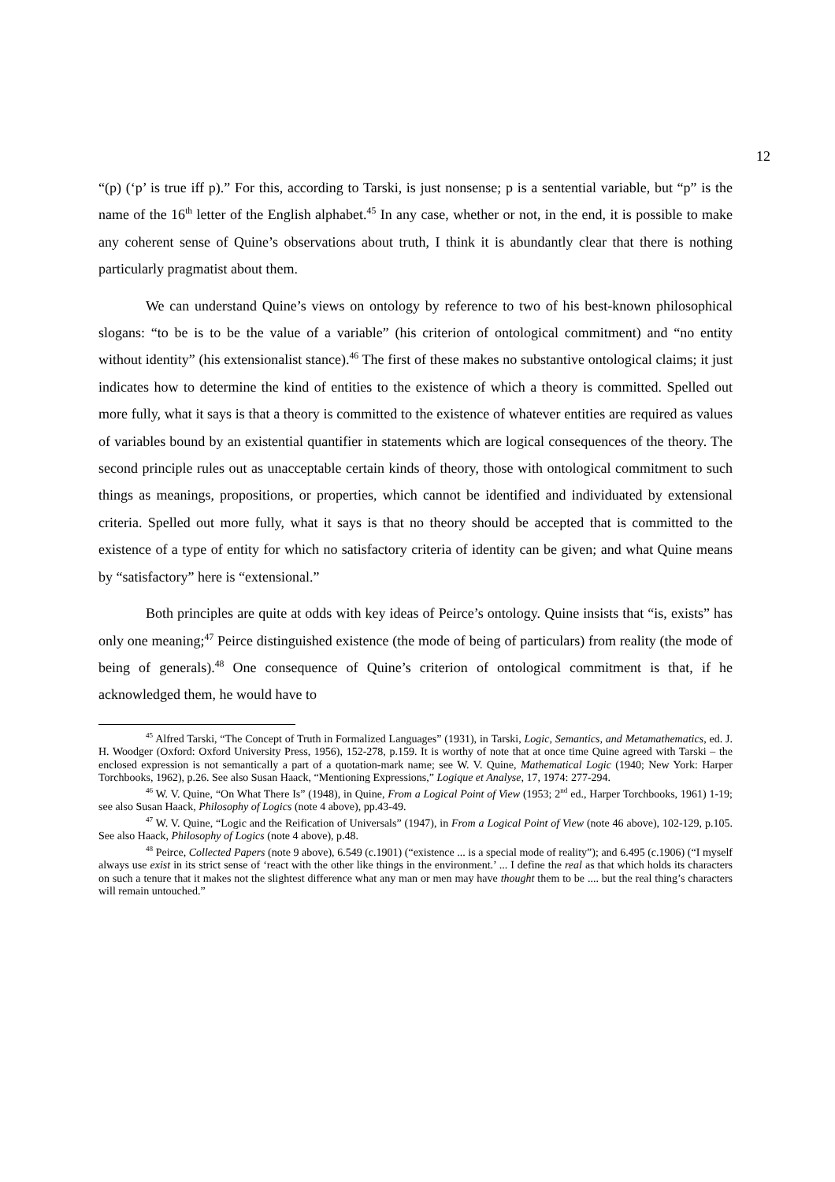12
“(p) (‘p’ is true iff p).” For this, according to Tarski, is just nonsense; p is a sentential variable, but “p” is the name of the 16<sup>th</sup> letter of the English alphabet.<sup>45</sup> In any case, whether or not, in the end, it is possible to make any coherent sense of Quine’s observations about truth, I think it is abundantly clear that there is nothing particularly pragmatist about them.
We can understand Quine’s views on ontology by reference to two of his best-known philosophical slogans: “to be is to be the value of a variable” (his criterion of ontological commitment) and “no entity without identity” (his extensionalist stance).<sup>46</sup> The first of these makes no substantive ontological claims; it just indicates how to determine the kind of entities to the existence of which a theory is committed. Spelled out more fully, what it says is that a theory is committed to the existence of whatever entities are required as values of variables bound by an existential quantifier in statements which are logical consequences of the theory. The second principle rules out as unacceptable certain kinds of theory, those with ontological commitment to such things as meanings, propositions, or properties, which cannot be identified and individuated by extensional criteria. Spelled out more fully, what it says is that no theory should be accepted that is committed to the existence of a type of entity for which no satisfactory criteria of identity can be given; and what Quine means by “satisfactory” here is “extensional.”
Both principles are quite at odds with key ideas of Peirce’s ontology. Quine insists that “is, exists” has only one meaning;<sup>47</sup> Peirce distinguished existence (the mode of being of particulars) from reality (the mode of being of generals).<sup>48</sup> One consequence of Quine’s criterion of ontological commitment is that, if he acknowledged them, he would have to
<sup>45</sup> Alfred Tarski, “The Concept of Truth in Formalized Languages” (1931), in Tarski, Logic, Semantics, and Metamathematics, ed. J. H. Woodger (Oxford: Oxford University Press, 1956), 152-278, p.159. It is worthy of note that at once time Quine agreed with Tarski – the enclosed expression is not semantically a part of a quotation-mark name; see W. V. Quine, Mathematical Logic (1940; New York: Harper Torchbooks, 1962), p.26. See also Susan Haack, “Mentioning Expressions,” Logique et Analyse, 17, 1974: 277-294.
<sup>46</sup> W. V. Quine, “On What There Is” (1948), in Quine, From a Logical Point of View (1953; 2<sup>nd</sup> ed., Harper Torchbooks, 1961) 1-19; see also Susan Haack, Philosophy of Logics (note 4 above), pp.43-49.
<sup>47</sup> W. V. Quine, “Logic and the Reification of Universals” (1947), in From a Logical Point of View (note 46 above), 102-129, p.105. See also Haack, Philosophy of Logics (note 4 above), p.48.
<sup>48</sup> Peirce, Collected Papers (note 9 above), 6.549 (c.1901) (“existence ... is a special mode of reality”); and 6.495 (c.1906) (“I myself always use exist in its strict sense of ‘react with the other like things in the environment.’ ... I define the real as that which holds its characters on such a tenure that it makes not the slightest difference what any man or men may have thought them to be .... but the real thing’s characters will remain untouched.”